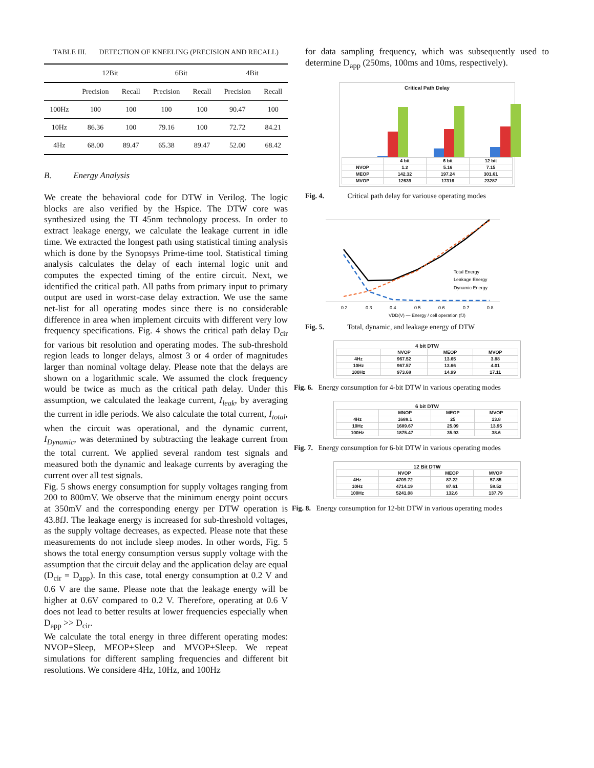TABLE III. DETECTION OF KNEELING (PRECISION AND RECALL)
| | 12Bit | | 6Bit | | 4Bit | |
| --- | --- | --- | --- | --- | --- | --- |
| | Precision | Recall | Precision | Recall | Precision | Recall |
| 100Hz | 100 | 100 | 100 | 100 | 90.47 | 100 |
| 10Hz | 86.36 | 100 | 79.16 | 100 | 72.72 | 84.21 |
| 4Hz | 68.00 | 89.47 | 65.38 | 89.47 | 52.00 | 68.42 |
B. Energy Analysis
We create the behavioral code for DTW in Verilog. The logic blocks are also verified by the Hspice. The DTW core was synthesized using the TI 45nm technology process. In order to extract leakage energy, we calculate the leakage current in idle time. We extracted the longest path using statistical timing analysis which is done by the Synopsys Prime-time tool. Statistical timing analysis calculates the delay of each internal logic unit and computes the expected timing of the entire circuit. Next, we identified the critical path. All paths from primary input to primary output are used in worst-case delay extraction. We use the same net-list for all operating modes since there is no considerable difference in area when implement circuits with different very low frequency specifications. Fig. 4 shows the critical path delay D<sub>cir</sub> for various bit resolution and operating modes. The sub-threshold region leads to longer delays, almost 3 or 4 order of magnitudes larger than nominal voltage delay. Please note that the delays are shown on a logarithmic scale. We assumed the clock frequency would be twice as much as the critical path delay. Under this assumption, we calculated the leakage current, I<sub>leak</sub>, by averaging the current in idle periods. We also calculate the total current, I<sub>total</sub>, when the circuit was operational, and the dynamic current, I<sub>Dynamic</sub>, was determined by subtracting the leakage current from the total current. We applied several random test signals and measured both the dynamic and leakage currents by averaging the current over all test signals.
Fig. 5 shows energy consumption for supply voltages ranging from 200 to 800mV. We observe that the minimum energy point occurs at 350mV and the corresponding energy per DTW operation is 43.8fJ. The leakage energy is increased for sub-threshold voltages, as the supply voltage decreases, as expected. Please note that these measurements do not include sleep modes. In other words, Fig. 5 shows the total energy consumption versus supply voltage with the assumption that the circuit delay and the application delay are equal (D<sub>cir</sub> = D<sub>app</sub>). In this case, total energy consumption at 0.2 V and 0.6 V are the same. Please note that the leakage energy will be higher at 0.6V compared to 0.2 V. Therefore, operating at 0.6 V does not lead to better results at lower frequencies especially when D<sub>app</sub> >> D<sub>cir</sub>.
We calculate the total energy in three different operating modes: NVOP+Sleep, MEOP+Sleep and MVOP+Sleep. We repeat simulations for different sampling frequencies and different bit resolutions. We considere 4Hz, 10Hz, and 100Hz
for data sampling frequency, which was subsequently used to determine D<sub>app</sub> (250ms, 100ms and 10ms, respectively).
Critical Path Delay
| | 4 bit | 6 bit | 12 bit |
| NVOP | 1.2 | 5.16 | 7.15 |
| MEOP | 142.32 | 197.24 | 301.61 |
| MVOP | 12639 | 17316 | 23287 |
Fig. 4. Critical path delay for variouse operating modes
Total Energy
Leakage Energy
Dynamic Energy
0.2
0.3
0.4
0.5
0.6
0.7
0.8
VDD(V) — Energy / cell operation (fJ)
Fig. 5. Total, dynamic, and leakage energy of DTW
4 bit DTW
| | NVOP | MEOP | MVOP |
| 4Hz | 967.52 | 13.65 | 3.88 |
| 10Hz | 967.57 | 13.66 | 4.01 |
| 100Hz | 973.68 | 14.99 | 17.11 |
Fig. 6. Energy consumption for 4-bit DTW in various operating modes
6 bit DTW
| | MNOP | MEOP | MVOP |
| 4Hz | 1688.1 | 25 | 13.8 |
| 10Hz | 1689.67 | 25.09 | 13.95 |
| 100Hz | 1875.47 | 35.93 | 38.6 |
Fig. 7. Energy consumption for 6-bit DTW in various operating modes
12 Bit DTW
| | NVOP | MEOP | MVOP |
| 4Hz | 4709.72 | 87.22 | 57.85 |
| 10Hz | 4714.19 | 87.61 | 58.52 |
| 100Hz | 5241.08 | 132.6 | 137.79 |
Fig. 8. Energy consumption for 12-bit DTW in various operating modes